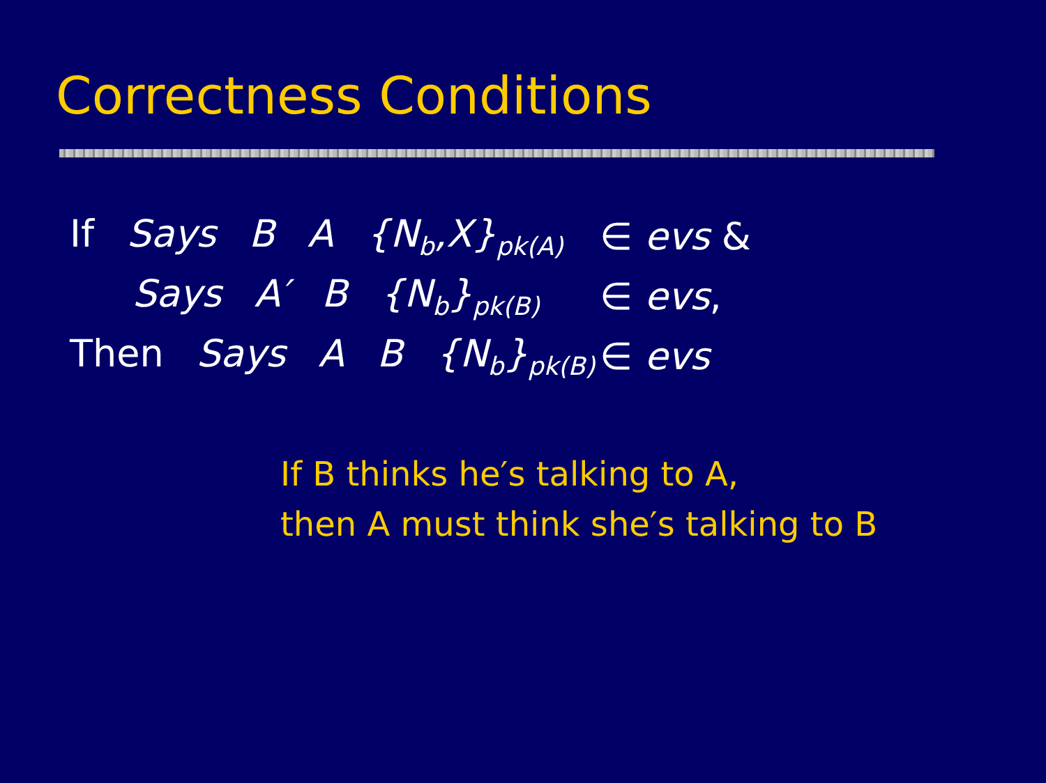Correctness Conditions
If Says B A {N<sub>b</sub>,X}<sub>pk(A)</sub>
∈ evs &
Says A′ B {N<sub>b</sub>}<sub>pk(B)</sub>
∈ evs,
Then Says A B {N<sub>b</sub>}<sub>pk(B)</sub>
∈ evs
If B thinks he′s talking to A,
then A must think she′s talking to B